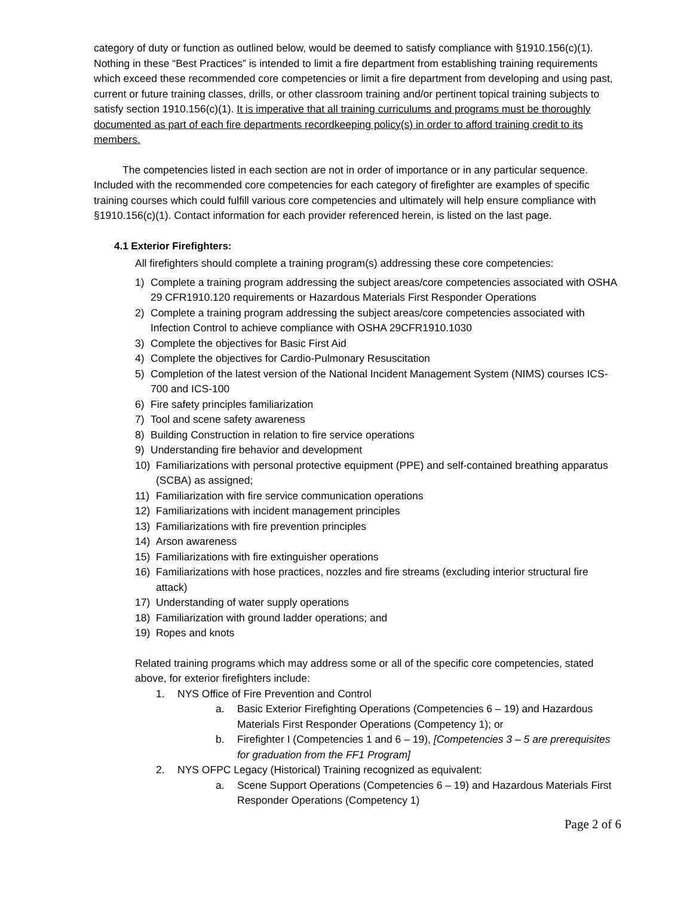category of duty or function as outlined below, would be deemed to satisfy compliance with §1910.156(c)(1). Nothing in these “Best Practices” is intended to limit a fire department from establishing training requirements which exceed these recommended core competencies or limit a fire department from developing and using past, current or future training classes, drills, or other classroom training and/or pertinent topical training subjects to satisfy section 1910.156(c)(1). It is imperative that all training curriculums and programs must be thoroughly documented as part of each fire departments recordkeeping policy(s) in order to afford training credit to its members.
The competencies listed in each section are not in order of importance or in any particular sequence. Included with the recommended core competencies for each category of firefighter are examples of specific training courses which could fulfill various core competencies and ultimately will help ensure compliance with §1910.156(c)(1). Contact information for each provider referenced herein, is listed on the last page.
4.1 Exterior Firefighters:
All firefighters should complete a training program(s) addressing these core competencies:
1) Complete a training program addressing the subject areas/core competencies associated with OSHA 29 CFR1910.120 requirements or Hazardous Materials First Responder Operations
2) Complete a training program addressing the subject areas/core competencies associated with Infection Control to achieve compliance with OSHA 29CFR1910.1030
3) Complete the objectives for Basic First Aid
4) Complete the objectives for Cardio-Pulmonary Resuscitation
5) Completion of the latest version of the National Incident Management System (NIMS) courses ICS-700 and ICS-100
6) Fire safety principles familiarization
7) Tool and scene safety awareness
8) Building Construction in relation to fire service operations
9) Understanding fire behavior and development
10) Familiarizations with personal protective equipment (PPE) and self-contained breathing apparatus (SCBA) as assigned;
11) Familiarization with fire service communication operations
12) Familiarizations with incident management principles
13) Familiarizations with fire prevention principles
14) Arson awareness
15) Familiarizations with fire extinguisher operations
16) Familiarizations with hose practices, nozzles and fire streams (excluding interior structural fire attack)
17) Understanding of water supply operations
18) Familiarization with ground ladder operations; and
19) Ropes and knots
Related training programs which may address some or all of the specific core competencies, stated above, for exterior firefighters include:
1. NYS Office of Fire Prevention and Control
a. Basic Exterior Firefighting Operations (Competencies 6 – 19) and Hazardous Materials First Responder Operations (Competency 1); or
b. Firefighter I (Competencies 1 and 6 – 19), [Competencies 3 – 5 are prerequisites for graduation from the FF1 Program]
2. NYS OFPC Legacy (Historical) Training recognized as equivalent:
a. Scene Support Operations (Competencies 6 – 19) and Hazardous Materials First Responder Operations (Competency 1)
Page 2 of 6